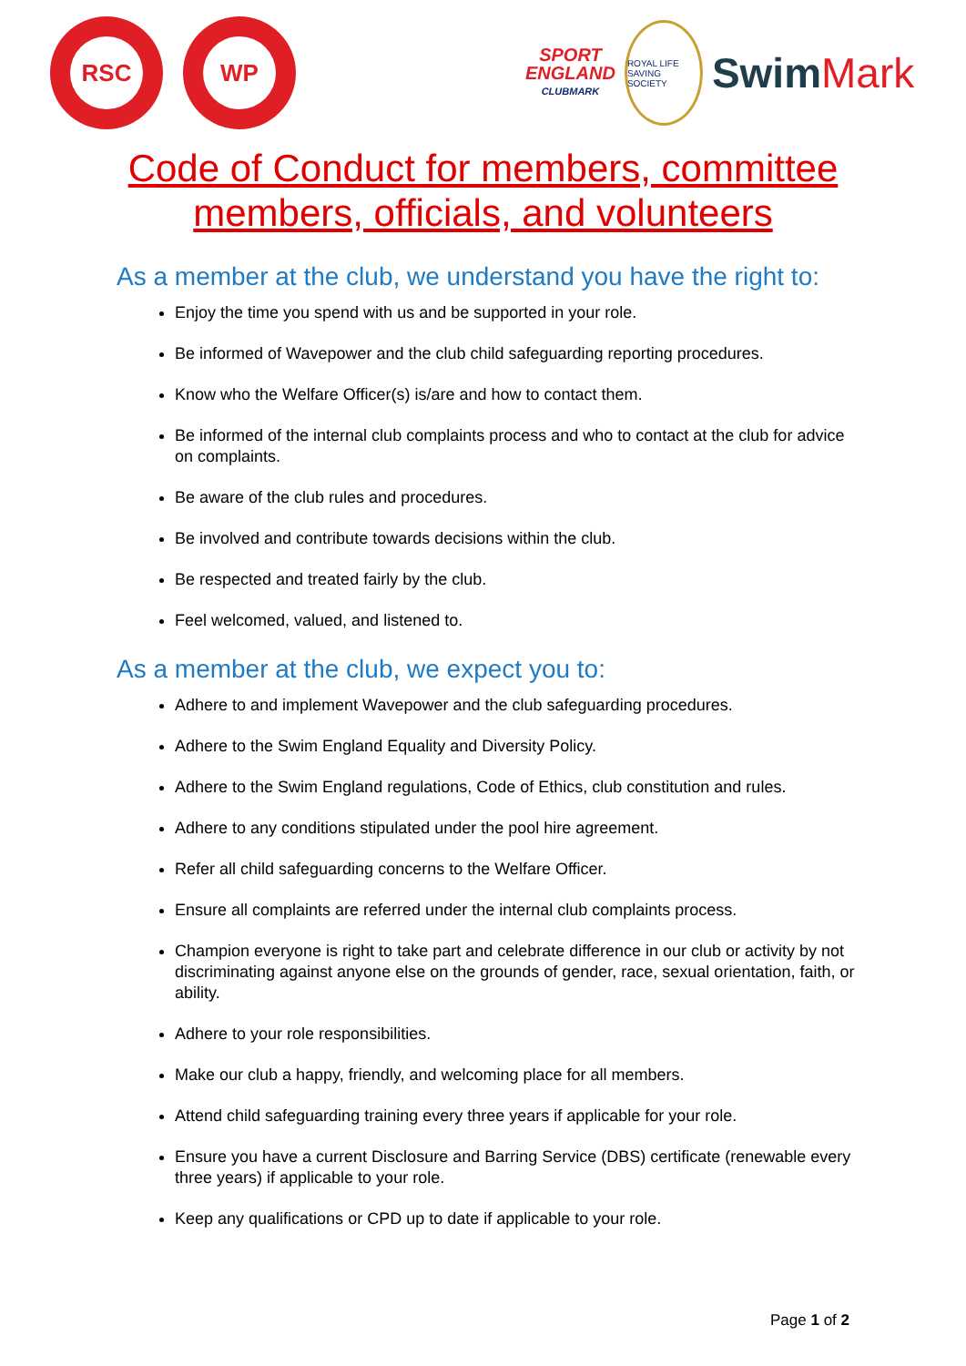RSC WP
SPORT
ENGLAND
CLUBMARK
ROYAL LIFE SAVING SOCIETY
SwimMark
Code of Conduct for members, committee
members, officials, and volunteers
As a member at the club, we understand you have the right to:
Enjoy the time you spend with us and be supported in your role.
Be informed of Wavepower and the club child safeguarding reporting procedures.
Know who the Welfare Officer(s) is/are and how to contact them.
Be informed of the internal club complaints process and who to contact at the club for advice on complaints.
Be aware of the club rules and procedures.
Be involved and contribute towards decisions within the club.
Be respected and treated fairly by the club.
Feel welcomed, valued, and listened to.
As a member at the club, we expect you to:
Adhere to and implement Wavepower and the club safeguarding procedures.
Adhere to the Swim England Equality and Diversity Policy.
Adhere to the Swim England regulations, Code of Ethics, club constitution and rules.
Adhere to any conditions stipulated under the pool hire agreement.
Refer all child safeguarding concerns to the Welfare Officer.
Ensure all complaints are referred under the internal club complaints process.
Champion everyone is right to take part and celebrate difference in our club or activity by not discriminating against anyone else on the grounds of gender, race, sexual orientation, faith, or ability.
Adhere to your role responsibilities.
Make our club a happy, friendly, and welcoming place for all members.
Attend child safeguarding training every three years if applicable for your role.
Ensure you have a current Disclosure and Barring Service (DBS) certificate (renewable every three years) if applicable to your role.
Keep any qualifications or CPD up to date if applicable to your role.
Page 1 of 2